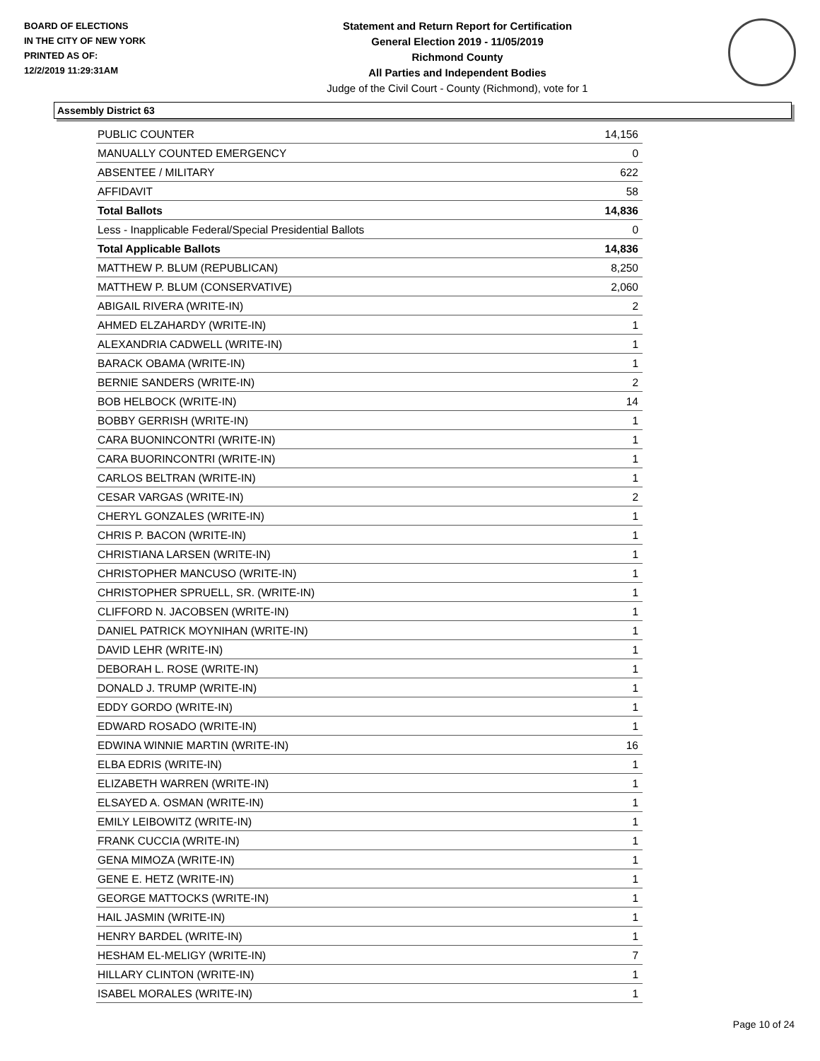BOARD OF ELECTIONS
IN THE CITY OF NEW YORK
PRINTED AS OF:
12/2/2019 11:29:31AM
Statement and Return Report for Certification
General Election 2019 - 11/05/2019
Richmond County
All Parties and Independent Bodies
Judge of the Civil Court - County (Richmond), vote for 1
Assembly District 63
| PUBLIC COUNTER | 14,156 |
| MANUALLY COUNTED EMERGENCY | 0 |
| ABSENTEE / MILITARY | 622 |
| AFFIDAVIT | 58 |
| Total Ballots | 14,836 |
| Less - Inapplicable Federal/Special Presidential Ballots | 0 |
| Total Applicable Ballots | 14,836 |
| MATTHEW P. BLUM (REPUBLICAN) | 8,250 |
| MATTHEW P. BLUM (CONSERVATIVE) | 2,060 |
| ABIGAIL RIVERA (WRITE-IN) | 2 |
| AHMED ELZAHARDY (WRITE-IN) | 1 |
| ALEXANDRIA CADWELL (WRITE-IN) | 1 |
| BARACK OBAMA (WRITE-IN) | 1 |
| BERNIE SANDERS (WRITE-IN) | 2 |
| BOB HELBOCK (WRITE-IN) | 14 |
| BOBBY GERRISH (WRITE-IN) | 1 |
| CARA BUONINCONTRI (WRITE-IN) | 1 |
| CARA BUORINCONTRI (WRITE-IN) | 1 |
| CARLOS BELTRAN (WRITE-IN) | 1 |
| CESAR VARGAS (WRITE-IN) | 2 |
| CHERYL GONZALES (WRITE-IN) | 1 |
| CHRIS P. BACON (WRITE-IN) | 1 |
| CHRISTIANA LARSEN (WRITE-IN) | 1 |
| CHRISTOPHER MANCUSO (WRITE-IN) | 1 |
| CHRISTOPHER SPRUELL, SR. (WRITE-IN) | 1 |
| CLIFFORD N. JACOBSEN (WRITE-IN) | 1 |
| DANIEL PATRICK MOYNIHAN (WRITE-IN) | 1 |
| DAVID LEHR (WRITE-IN) | 1 |
| DEBORAH L. ROSE (WRITE-IN) | 1 |
| DONALD J. TRUMP (WRITE-IN) | 1 |
| EDDY GORDO (WRITE-IN) | 1 |
| EDWARD ROSADO (WRITE-IN) | 1 |
| EDWINA WINNIE MARTIN (WRITE-IN) | 16 |
| ELBA EDRIS (WRITE-IN) | 1 |
| ELIZABETH WARREN (WRITE-IN) | 1 |
| ELSAYED A. OSMAN (WRITE-IN) | 1 |
| EMILY LEIBOWITZ (WRITE-IN) | 1 |
| FRANK CUCCIA (WRITE-IN) | 1 |
| GENA MIMOZA (WRITE-IN) | 1 |
| GENE E. HETZ (WRITE-IN) | 1 |
| GEORGE MATTOCKS (WRITE-IN) | 1 |
| HAIL JASMIN (WRITE-IN) | 1 |
| HENRY BARDEL (WRITE-IN) | 1 |
| HESHAM EL-MELIGY (WRITE-IN) | 7 |
| HILLARY CLINTON (WRITE-IN) | 1 |
| ISABEL MORALES (WRITE-IN) | 1 |
Page 10 of 24